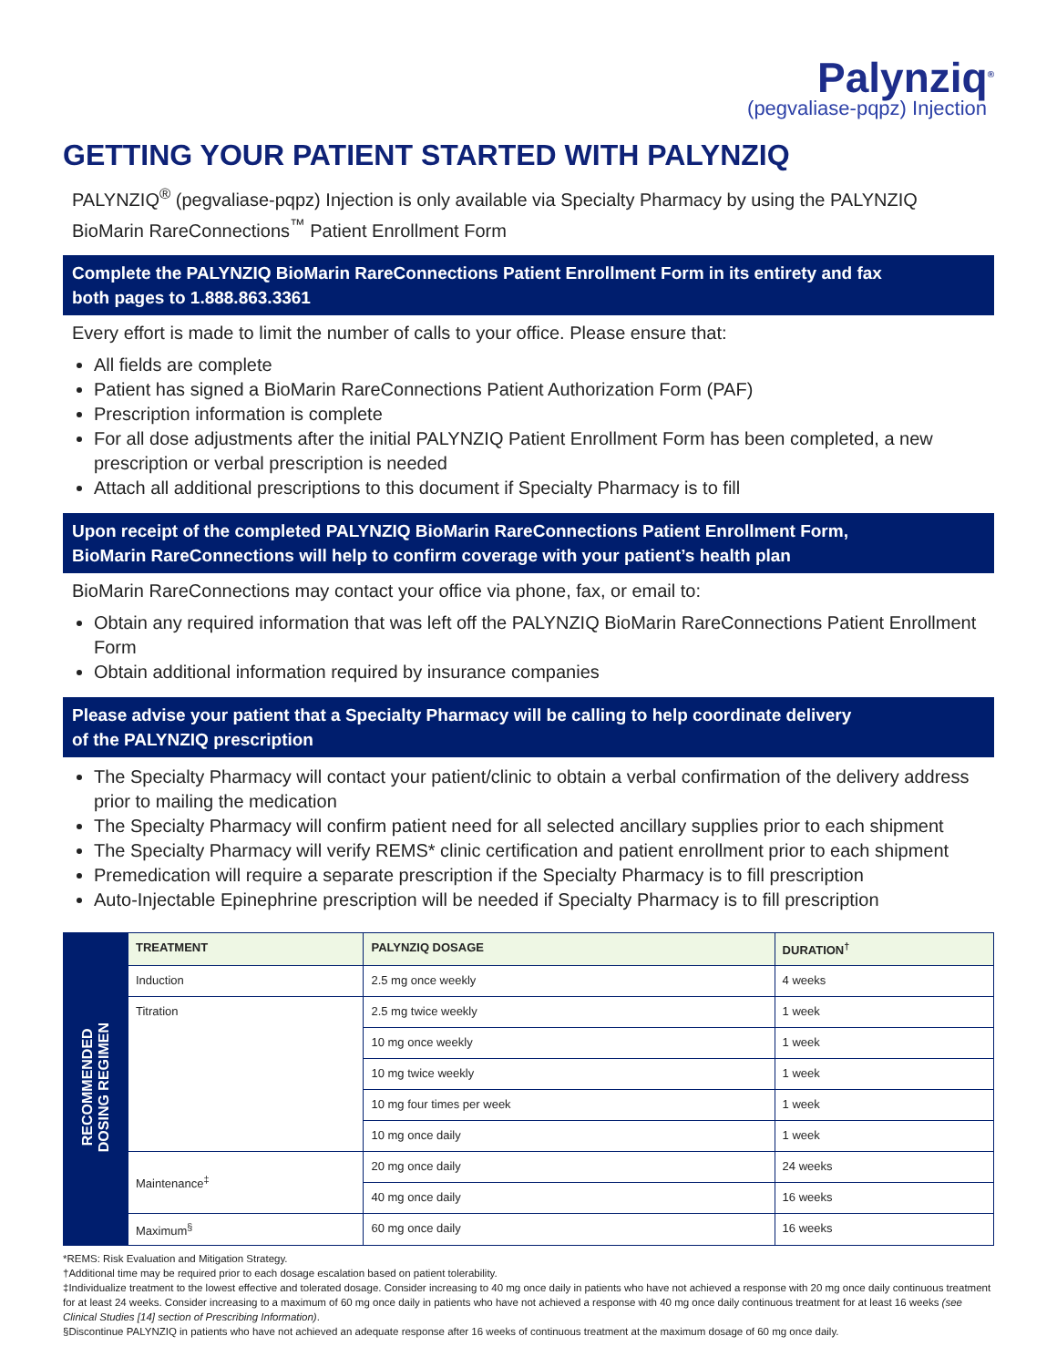Palynziq<sup>®</sup>
(pegvaliase-pqpz) Injection
GETTING YOUR PATIENT STARTED WITH PALYNZIQ
PALYNZIQ<sup>®</sup> (pegvaliase-pqpz) Injection is only available via Specialty Pharmacy by using the PALYNZIQ BioMarin RareConnections<sup>™</sup> Patient Enrollment Form
Complete the PALYNZIQ BioMarin RareConnections Patient Enrollment Form in its entirety and fax
both pages to 1.888.863.3361
Every effort is made to limit the number of calls to your office. Please ensure that:
All fields are complete
Patient has signed a BioMarin RareConnections Patient Authorization Form (PAF)
Prescription information is complete
For all dose adjustments after the initial PALYNZIQ Patient Enrollment Form has been completed, a new prescription or verbal prescription is needed
Attach all additional prescriptions to this document if Specialty Pharmacy is to fill
Upon receipt of the completed PALYNZIQ BioMarin RareConnections Patient Enrollment Form,
BioMarin RareConnections will help to confirm coverage with your patient’s health plan
BioMarin RareConnections may contact your office via phone, fax, or email to:
Obtain any required information that was left off the PALYNZIQ BioMarin RareConnections Patient Enrollment Form
Obtain additional information required by insurance companies
Please advise your patient that a Specialty Pharmacy will be calling to help coordinate delivery
of the PALYNZIQ prescription
The Specialty Pharmacy will contact your patient/clinic to obtain a verbal confirmation of the delivery address prior to mailing the medication
The Specialty Pharmacy will confirm patient need for all selected ancillary supplies prior to each shipment
The Specialty Pharmacy will verify REMS* clinic certification and patient enrollment prior to each shipment
Premedication will require a separate prescription if the Specialty Pharmacy is to fill prescription
Auto-Injectable Epinephrine prescription will be needed if Specialty Pharmacy is to fill prescription
| RECOMMENDED DOSING REGIMEN | TREATMENT | PALYNZIQ DOSAGE | DURATION<sup>†</sup> |
| | Induction | 2.5 mg once weekly | 4 weeks |
| | Titration | 2.5 mg twice weekly | 1 week |
| | | 10 mg once weekly | 1 week |
| | | 10 mg twice weekly | 1 week |
| | | 10 mg four times per week | 1 week |
| | | 10 mg once daily | 1 week |
| | Maintenance<sup>‡</sup> | 20 mg once daily | 24 weeks |
| | | 40 mg once daily | 16 weeks |
| | Maximum<sup>§</sup> | 60 mg once daily | 16 weeks |
*REMS: Risk Evaluation and Mitigation Strategy.
†Additional time may be required prior to each dosage escalation based on patient tolerability.
‡Individualize treatment to the lowest effective and tolerated dosage. Consider increasing to 40 mg once daily in patients who have not achieved a response with 20 mg once daily continuous treatment for at least 24 weeks. Consider increasing to a maximum of 60 mg once daily in patients who have not achieved a response with 40 mg once daily continuous treatment for at least 16 weeks (see Clinical Studies [14] section of Prescribing Information).
§Discontinue PALYNZIQ in patients who have not achieved an adequate response after 16 weeks of continuous treatment at the maximum dosage of 60 mg once daily.